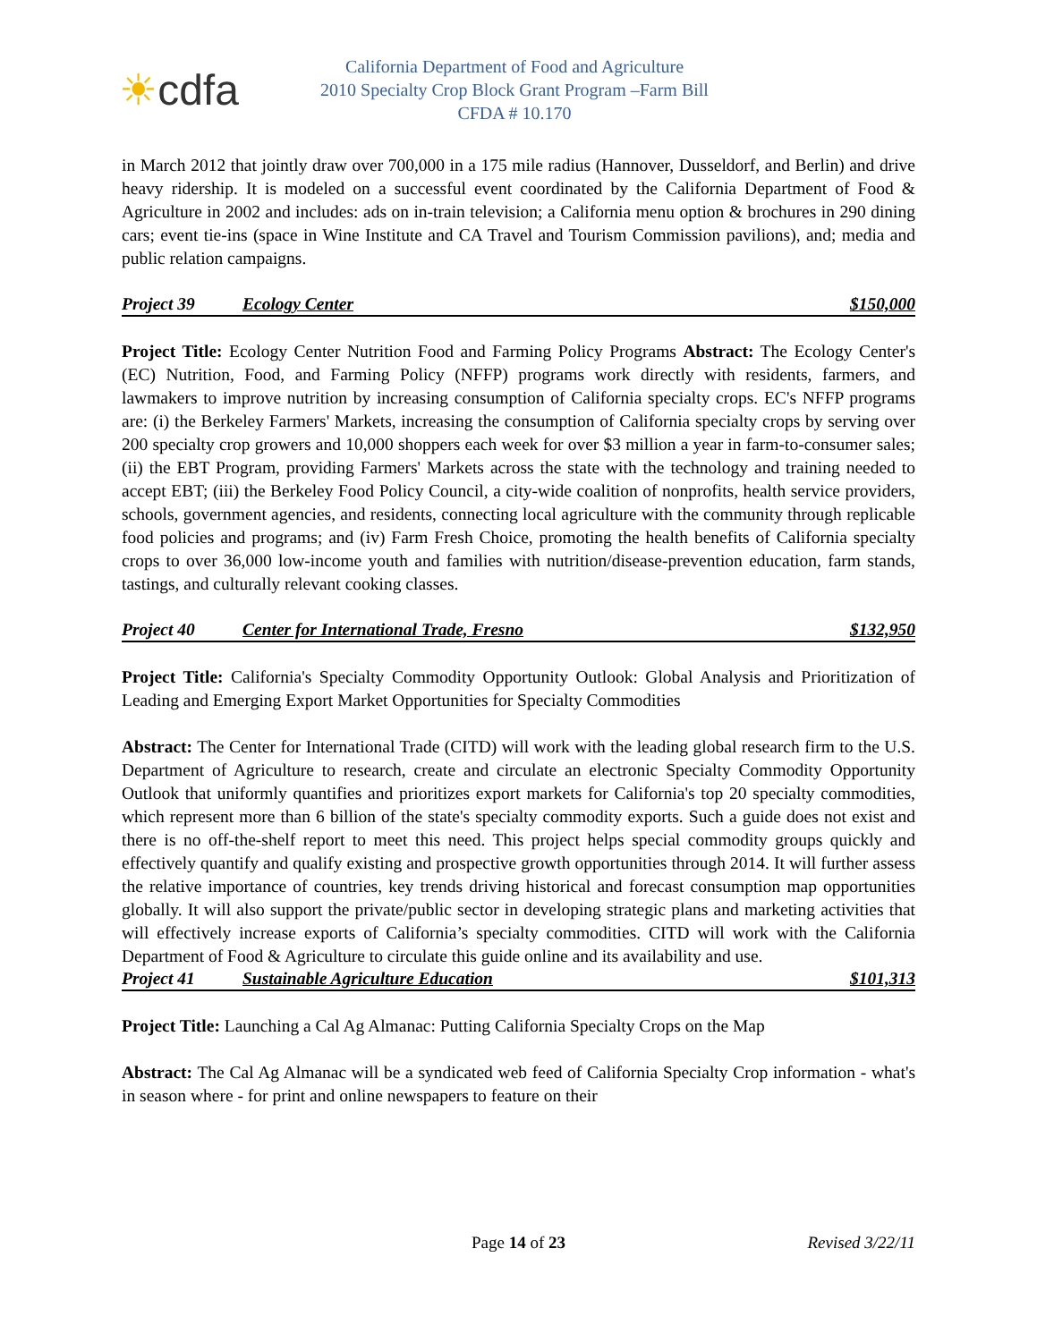☀ cdfa
California Department of Food and Agriculture
2010 Specialty Crop Block Grant Program –Farm Bill
CFDA # 10.170
in March 2012 that jointly draw over 700,000 in a 175 mile radius (Hannover, Dusseldorf, and Berlin) and drive heavy ridership. It is modeled on a successful event coordinated by the California Department of Food & Agriculture in 2002 and includes: ads on in-train television; a California menu option & brochures in 290 dining cars; event tie-ins (space in Wine Institute and CA Travel and Tourism Commission pavilions), and; media and public relation campaigns.
Project 39 Ecology Center $150,000
Project Title: Ecology Center Nutrition Food and Farming Policy Programs Abstract: The Ecology Center's (EC) Nutrition, Food, and Farming Policy (NFFP) programs work directly with residents, farmers, and lawmakers to improve nutrition by increasing consumption of California specialty crops. EC's NFFP programs are: (i) the Berkeley Farmers' Markets, increasing the consumption of California specialty crops by serving over 200 specialty crop growers and 10,000 shoppers each week for over $3 million a year in farm-to-consumer sales; (ii) the EBT Program, providing Farmers' Markets across the state with the technology and training needed to accept EBT; (iii) the Berkeley Food Policy Council, a city-wide coalition of nonprofits, health service providers, schools, government agencies, and residents, connecting local agriculture with the community through replicable food policies and programs; and (iv) Farm Fresh Choice, promoting the health benefits of California specialty crops to over 36,000 low-income youth and families with nutrition/disease-prevention education, farm stands, tastings, and culturally relevant cooking classes.
Project 40 Center for International Trade, Fresno
$132,950
Project Title: California's Specialty Commodity Opportunity Outlook: Global Analysis and Prioritization of Leading and Emerging Export Market Opportunities for Specialty Commodities
Abstract: The Center for International Trade (CITD) will work with the leading global research firm to the U.S. Department of Agriculture to research, create and circulate an electronic Specialty Commodity Opportunity Outlook that uniformly quantifies and prioritizes export markets for California's top 20 specialty commodities, which represent more than 6 billion of the state's specialty commodity exports. Such a guide does not exist and there is no off-the-shelf report to meet this need. This project helps special commodity groups quickly and effectively quantify and qualify existing and prospective growth opportunities through 2014. It will further assess the relative importance of countries, key trends driving historical and forecast consumption map opportunities globally. It will also support the private/public sector in developing strategic plans and marketing activities that will effectively increase exports of California’s specialty commodities. CITD will work with the California Department of Food & Agriculture to circulate this guide online and its availability and use.
Project 41 Sustainable Agriculture Education
$101,313
Project Title: Launching a Cal Ag Almanac: Putting California Specialty Crops on the Map
Abstract: The Cal Ag Almanac will be a syndicated web feed of California Specialty Crop information - what's in season where - for print and online newspapers to feature on their
Page 14 of 23
Revised 3/22/11